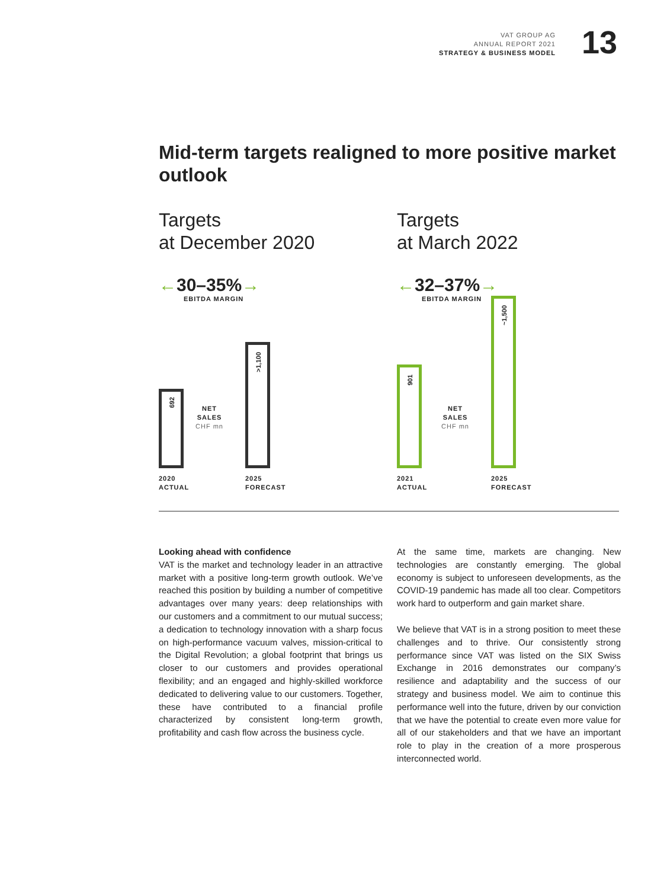VAT GROUP AG
ANNUAL REPORT 2021
STRATEGY & BUSINESS MODEL
13
Mid-term targets realigned to more positive market outlook
Targets
at December 2020
←30–35%→
EBITDA MARGIN
Targets
at March 2022
←32–37%→
EBITDA MARGIN
692
>1,100
901
~1,500
NET
SALES
CHF mn
NET
SALES
CHF mn
2020
ACTUAL
2025
FORECAST
2021
ACTUAL
2025
FORECAST
Looking ahead with confidence
VAT is the market and technology leader in an attractive market with a positive long-term growth outlook. We’ve reached this position by building a number of competitive advantages over many years: deep relationships with our customers and a commitment to our mutual success; a dedication to technology innovation with a sharp focus on high-performance vacuum valves, mission-critical to the Digital Revolution; a global footprint that brings us closer to our customers and provides operational flexibility; and an engaged and highly-skilled workforce dedicated to delivering value to our customers. Together, these have contributed to a financial profile characterized by consistent long-term growth, profitability and cash flow across the business cycle.
At the same time, markets are changing. New technologies are constantly emerging. The global economy is subject to unforeseen developments, as the COVID-19 pandemic has made all too clear. Competitors work hard to outperform and gain market share.
We believe that VAT is in a strong position to meet these challenges and to thrive. Our consistently strong performance since VAT was listed on the SIX Swiss Exchange in 2016 demonstrates our company’s resilience and adaptability and the success of our strategy and business model. We aim to continue this performance well into the future, driven by our conviction that we have the potential to create even more value for all of our stakeholders and that we have an important role to play in the creation of a more prosperous interconnected world.